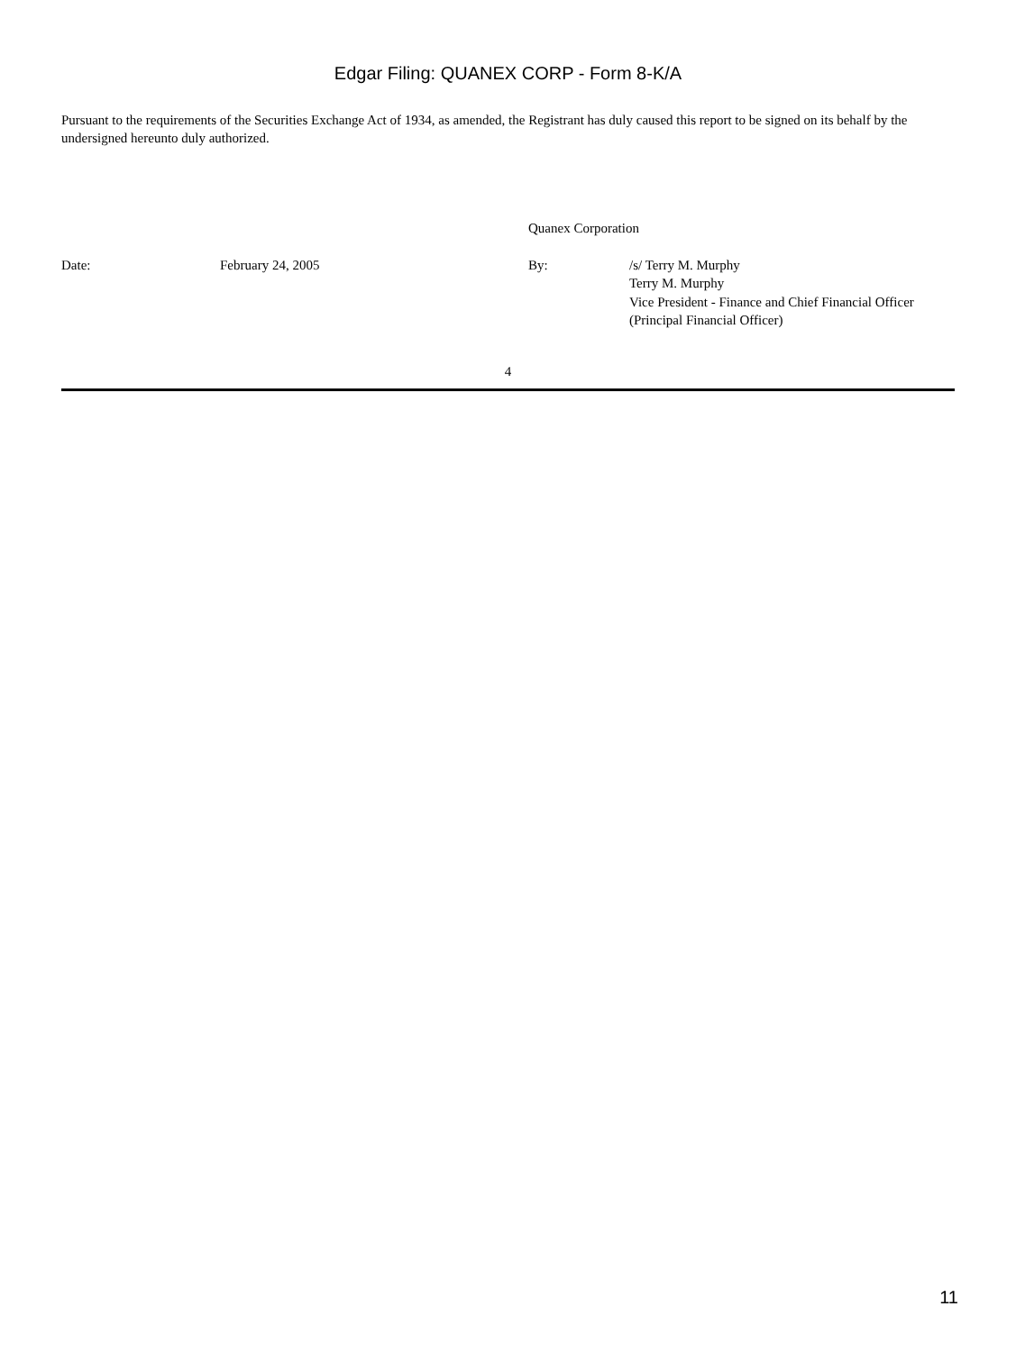Edgar Filing: QUANEX CORP - Form 8-K/A
Pursuant to the requirements of the Securities Exchange Act of 1934, as amended, the Registrant has duly caused this report to be signed on its behalf by the undersigned hereunto duly authorized.
Quanex Corporation
Date: February 24, 2005 By: /s/ Terry M. Murphy
Terry M. Murphy
Vice President - Finance and Chief Financial Officer
(Principal Financial Officer)
4
11